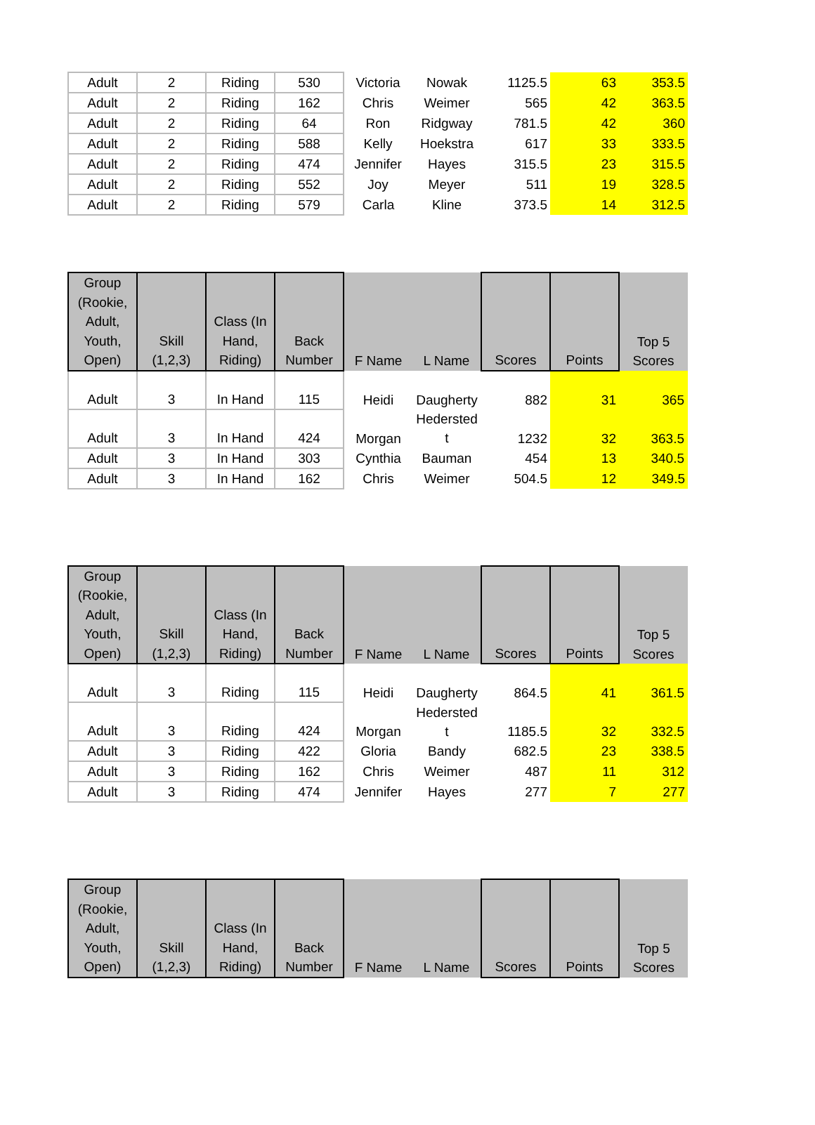| Adult | 2 | Riding | 530 | Victoria | Nowak | 1125.5 | 63 | 353.5 |
| Adult | 2 | Riding | 162 | Chris | Weimer | 565 | 42 | 363.5 |
| Adult | 2 | Riding | 64 | Ron | Ridgway | 781.5 | 42 | 360 |
| Adult | 2 | Riding | 588 | Kelly | Hoekstra | 617 | 33 | 333.5 |
| Adult | 2 | Riding | 474 | Jennifer | Hayes | 315.5 | 23 | 315.5 |
| Adult | 2 | Riding | 552 | Joy | Meyer | 511 | 19 | 328.5 |
| Adult | 2 | Riding | 579 | Carla | Kline | 373.5 | 14 | 312.5 |
| Group (Rookie, Adult, Youth, Open) | Skill (1,2,3) | Class (In Hand, Riding) | Back Number | F Name | L Name | Scores | Points | Top 5 Scores |
| --- | --- | --- | --- | --- | --- | --- | --- | --- |
| Adult | 3 | In Hand | 115 | Heidi | Daugherty | 882 | 31 | 365 |
| Adult | 3 | In Hand | 424 | Morgan | Hedersted t | 1232 | 32 | 363.5 |
| Adult | 3 | In Hand | 303 | Cynthia | Bauman | 454 | 13 | 340.5 |
| Adult | 3 | In Hand | 162 | Chris | Weimer | 504.5 | 12 | 349.5 |
| Group (Rookie, Adult, Youth, Open) | Skill (1,2,3) | Class (In Hand, Riding) | Back Number | F Name | L Name | Scores | Points | Top 5 Scores |
| --- | --- | --- | --- | --- | --- | --- | --- | --- |
| Adult | 3 | Riding | 115 | Heidi | Daugherty | 864.5 | 41 | 361.5 |
| Adult | 3 | Riding | 424 | Morgan | Hedersted t | 1185.5 | 32 | 332.5 |
| Adult | 3 | Riding | 422 | Gloria | Bandy | 682.5 | 23 | 338.5 |
| Adult | 3 | Riding | 162 | Chris | Weimer | 487 | 11 | 312 |
| Adult | 3 | Riding | 474 | Jennifer | Hayes | 277 | 7 | 277 |
| Group (Rookie, Adult, Youth, Open) | Skill (1,2,3) | Class (In Hand, Riding) | Back Number | F Name | L Name | Scores | Points | Top 5 Scores |
| --- | --- | --- | --- | --- | --- | --- | --- | --- |